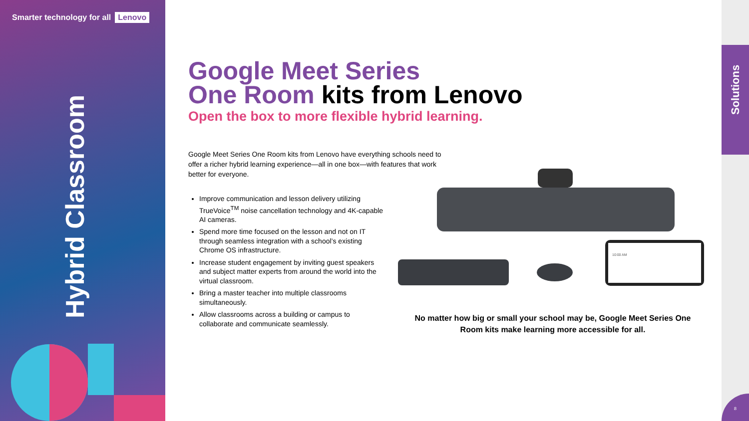Smarter technology for all Lenovo
Hybrid Classroom
Solutions
8
Google Meet Series
One Room kits from Lenovo
Open the box to more flexible hybrid learning.
Google Meet Series One Room kits from Lenovo have everything schools need to offer a richer hybrid learning experience—all in one box—with features that work better for everyone.
Improve communication and lesson delivery utilizing TrueVoice<sup>TM</sup> noise cancellation technology and 4K-capable AI cameras.
Spend more time focused on the lesson and not on IT through seamless integration with a school’s existing Chrome OS infrastructure.
Increase student engagement by inviting guest speakers and subject matter experts from around the world into the virtual classroom.
Bring a master teacher into multiple classrooms simultaneously.
Allow classrooms across a building or campus to collaborate and communicate seamlessly.
10:00 AM
No matter how big or small your school may be, Google Meet Series One Room kits make learning more accessible for all.